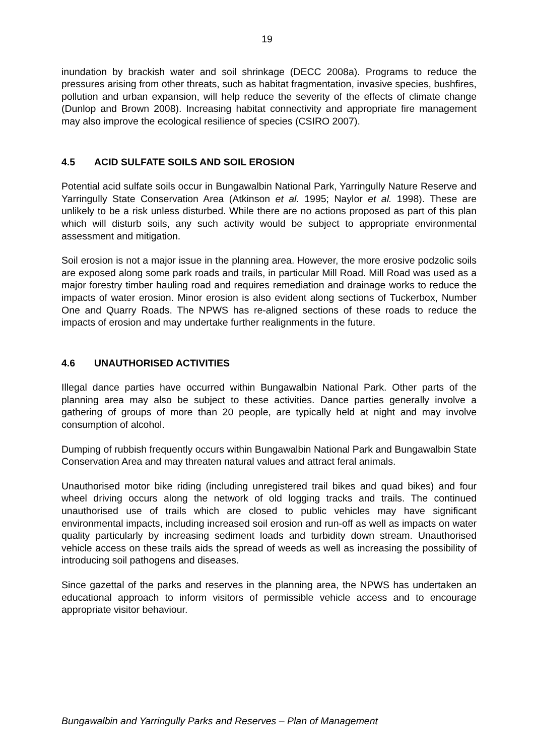19
inundation by brackish water and soil shrinkage (DECC 2008a). Programs to reduce the pressures arising from other threats, such as habitat fragmentation, invasive species, bushfires, pollution and urban expansion, will help reduce the severity of the effects of climate change (Dunlop and Brown 2008). Increasing habitat connectivity and appropriate fire management may also improve the ecological resilience of species (CSIRO 2007).
4.5 ACID SULFATE SOILS AND SOIL EROSION
Potential acid sulfate soils occur in Bungawalbin National Park, Yarringully Nature Reserve and Yarringully State Conservation Area (Atkinson et al. 1995; Naylor et al. 1998). These are unlikely to be a risk unless disturbed. While there are no actions proposed as part of this plan which will disturb soils, any such activity would be subject to appropriate environmental assessment and mitigation.
Soil erosion is not a major issue in the planning area. However, the more erosive podzolic soils are exposed along some park roads and trails, in particular Mill Road. Mill Road was used as a major forestry timber hauling road and requires remediation and drainage works to reduce the impacts of water erosion. Minor erosion is also evident along sections of Tuckerbox, Number One and Quarry Roads. The NPWS has re-aligned sections of these roads to reduce the impacts of erosion and may undertake further realignments in the future.
4.6 UNAUTHORISED ACTIVITIES
Illegal dance parties have occurred within Bungawalbin National Park. Other parts of the planning area may also be subject to these activities. Dance parties generally involve a gathering of groups of more than 20 people, are typically held at night and may involve consumption of alcohol.
Dumping of rubbish frequently occurs within Bungawalbin National Park and Bungawalbin State Conservation Area and may threaten natural values and attract feral animals.
Unauthorised motor bike riding (including unregistered trail bikes and quad bikes) and four wheel driving occurs along the network of old logging tracks and trails. The continued unauthorised use of trails which are closed to public vehicles may have significant environmental impacts, including increased soil erosion and run-off as well as impacts on water quality particularly by increasing sediment loads and turbidity down stream. Unauthorised vehicle access on these trails aids the spread of weeds as well as increasing the possibility of introducing soil pathogens and diseases.
Since gazettal of the parks and reserves in the planning area, the NPWS has undertaken an educational approach to inform visitors of permissible vehicle access and to encourage appropriate visitor behaviour.
Bungawalbin and Yarringully Parks and Reserves – Plan of Management